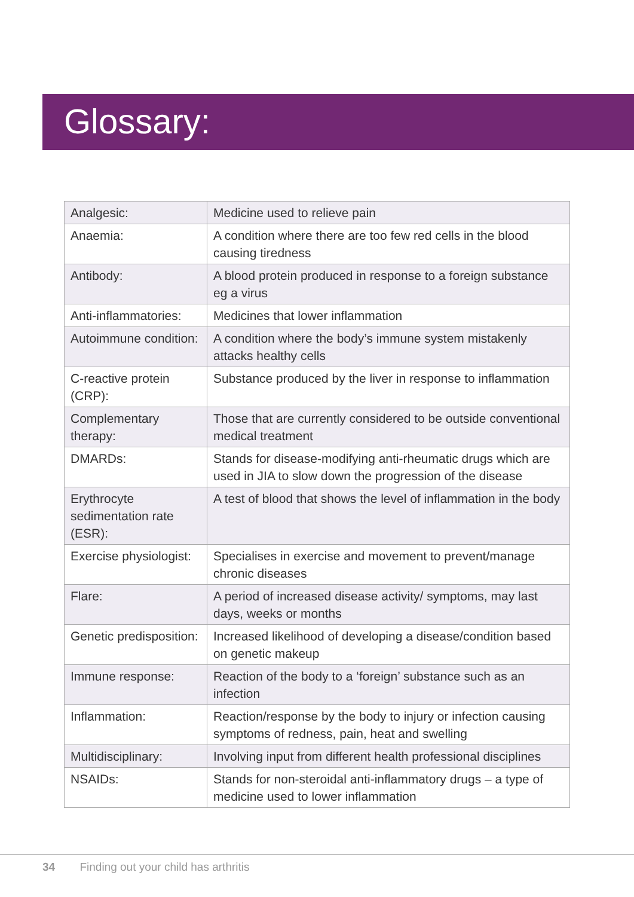Glossary:
| Analgesic: | Medicine used to relieve pain |
| Anaemia: | A condition where there are too few red cells in the blood causing tiredness |
| Antibody: | A blood protein produced in response to a foreign substance eg a virus |
| Anti-inflammatories: | Medicines that lower inflammation |
| Autoimmune condition: | A condition where the body’s immune system mistakenly attacks healthy cells |
| C-reactive protein (CRP): | Substance produced by the liver in response to inflammation |
| Complementary therapy: | Those that are currently considered to be outside conventional medical treatment |
| DMARDs: | Stands for disease-modifying anti-rheumatic drugs which are used in JIA to slow down the progression of the disease |
| Erythrocyte sedimentation rate (ESR): | A test of blood that shows the level of inflammation in the body |
| Exercise physiologist: | Specialises in exercise and movement to prevent/manage chronic diseases |
| Flare: | A period of increased disease activity/ symptoms, may last days, weeks or months |
| Genetic predisposition: | Increased likelihood of developing a disease/condition based on genetic makeup |
| Immune response: | Reaction of the body to a ‘foreign’ substance such as an infection |
| Inflammation: | Reaction/response by the body to injury or infection causing symptoms of redness, pain, heat and swelling |
| Multidisciplinary: | Involving input from different health professional disciplines |
| NSAIDs: | Stands for non-steroidal anti-inflammatory drugs – a type of medicine used to lower inflammation |
34 Finding out your child has arthritis